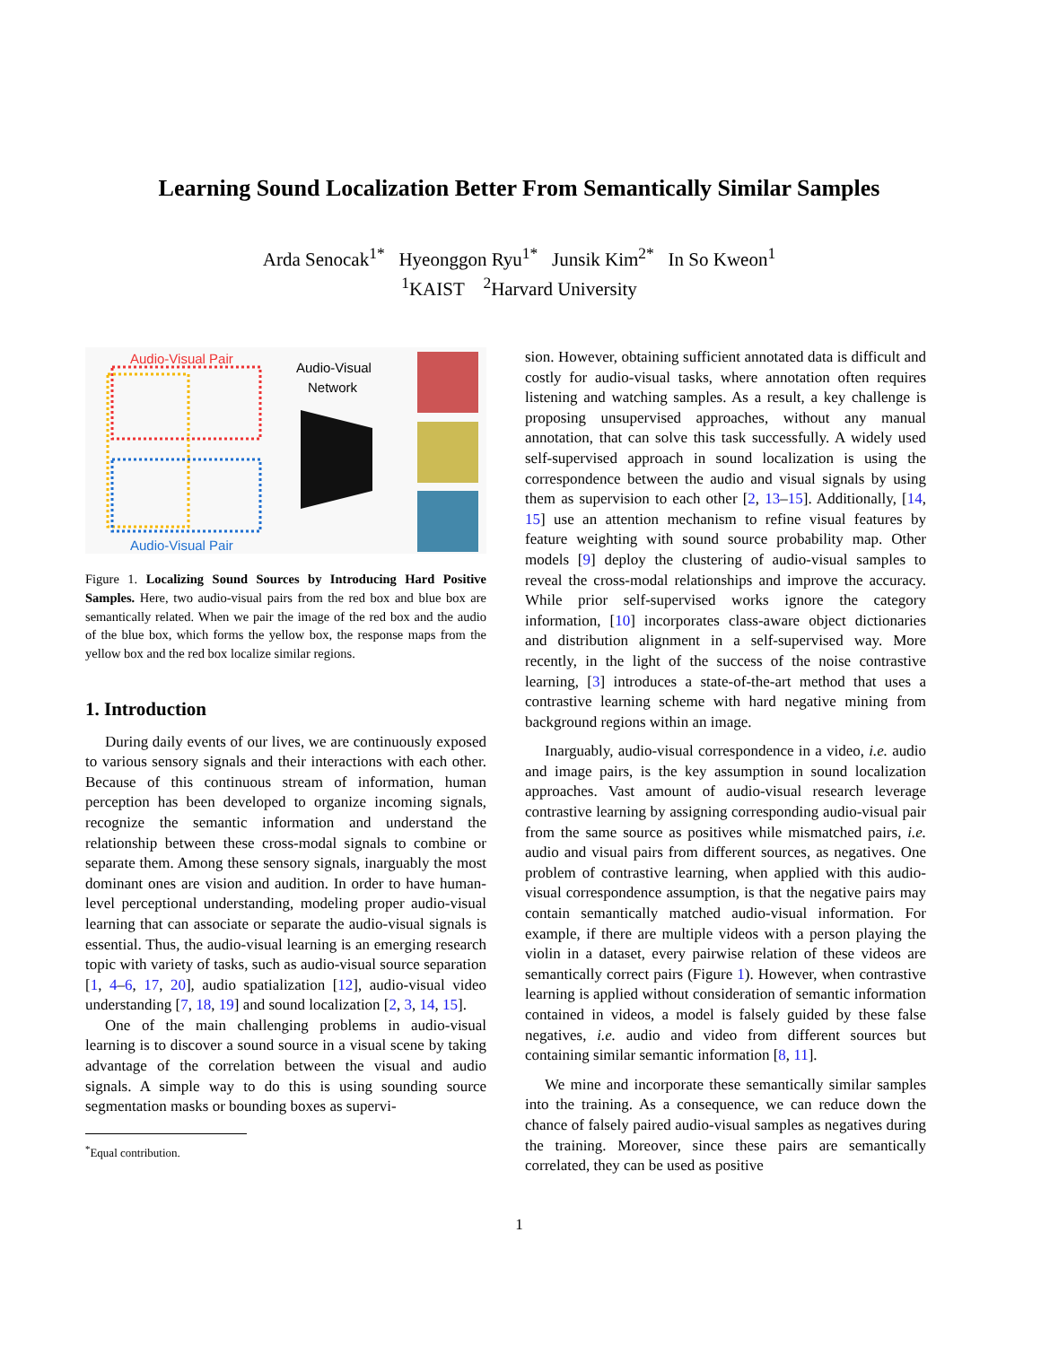Learning Sound Localization Better From Semantically Similar Samples
Arda Senocak<sup>1*</sup> Hyeonggon Ryu<sup>1*</sup> Junsik Kim<sup>2*</sup> In So Kweon<sup>1</sup>
<sup>1</sup> KAIST <sup>2</sup>Harvard University
Audio-Visual Pair
Audio-Visual
Network
Audio-Visual Pair
Figure 1. Localizing Sound Sources by Introducing Hard Positive Samples. Here, two audio-visual pairs from the red box and blue box are semantically related. When we pair the image of the red box and the audio of the blue box, which forms the yellow box, the response maps from the yellow box and the red box localize similar regions.
1. Introduction
During daily events of our lives, we are continuously exposed to various sensory signals and their interactions with each other. Because of this continuous stream of information, human perception has been developed to organize incoming signals, recognize the semantic information and understand the relationship between these cross-modal signals to combine or separate them. Among these sensory signals, inarguably the most dominant ones are vision and audition. In order to have human-level perceptional understanding, modeling proper audio-visual learning that can associate or separate the audio-visual signals is essential. Thus, the audio-visual learning is an emerging research topic with variety of tasks, such as audio-visual source separation [1, 4–6, 17, 20], audio spatialization [12], audio-visual video understanding [7, 18, 19] and sound localization [2, 3, 14, 15].
One of the main challenging problems in audio-visual learning is to discover a sound source in a visual scene by taking advantage of the correlation between the visual and audio signals. A simple way to do this is using sounding source segmentation masks or bounding boxes as supervi-
<sup>*</sup> Equal contribution.
sion. However, obtaining sufficient annotated data is difficult and costly for audio-visual tasks, where annotation often requires listening and watching samples. As a result, a key challenge is proposing unsupervised approaches, without any manual annotation, that can solve this task successfully. A widely used self-supervised approach in sound localization is using the correspondence between the audio and visual signals by using them as supervision to each other [2, 13–15]. Additionally, [14, 15] use an attention mechanism to refine visual features by feature weighting with sound source probability map. Other models [9] deploy the clustering of audio-visual samples to reveal the cross-modal relationships and improve the accuracy. While prior self-supervised works ignore the category information, [10] incorporates class-aware object dictionaries and distribution alignment in a self-supervised way. More recently, in the light of the success of the noise contrastive learning, [3] introduces a state-of-the-art method that uses a contrastive learning scheme with hard negative mining from background regions within an image.
Inarguably, audio-visual correspondence in a video, i.e. audio and image pairs, is the key assumption in sound localization approaches. Vast amount of audio-visual research leverage contrastive learning by assigning corresponding audio-visual pair from the same source as positives while mismatched pairs, i.e. audio and visual pairs from different sources, as negatives. One problem of contrastive learning, when applied with this audio-visual correspondence assumption, is that the negative pairs may contain semantically matched audio-visual information. For example, if there are multiple videos with a person playing the violin in a dataset, every pairwise relation of these videos are semantically correct pairs (Figure 1). However, when contrastive learning is applied without consideration of semantic information contained in videos, a model is falsely guided by these false negatives, i.e. audio and video from different sources but containing similar semantic information [8, 11].
We mine and incorporate these semantically similar samples into the training. As a consequence, we can reduce down the chance of falsely paired audio-visual samples as negatives during the training. Moreover, since these pairs are semantically correlated, they can be used as positive
1